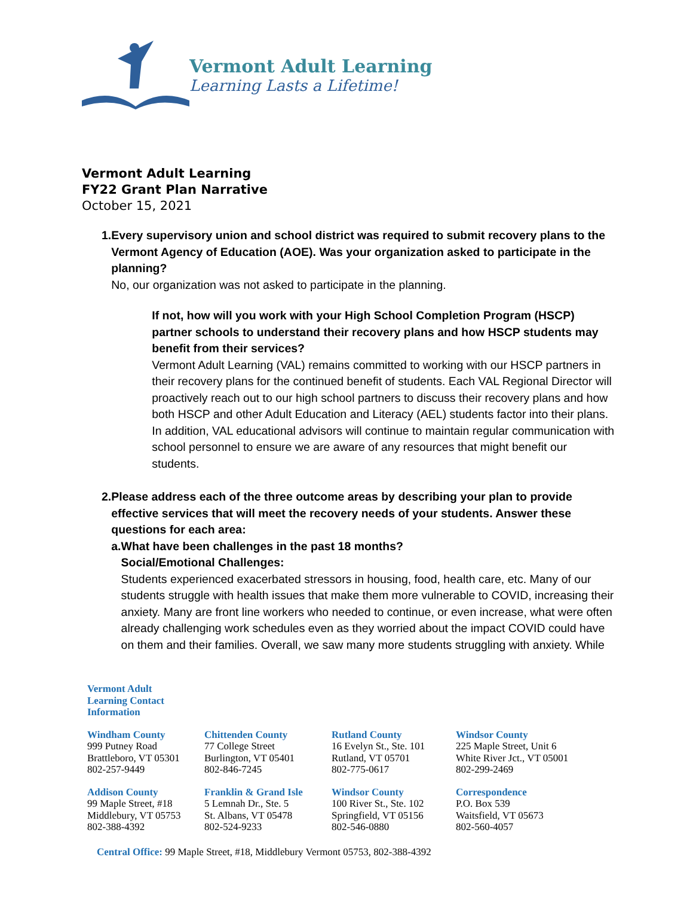Vermont Adult Learning
Learning Lasts a Lifetime!
Vermont Adult Learning
FY22 Grant Plan Narrative
October 15, 2021
1. Every supervisory union and school district was required to submit recovery plans to the Vermont Agency of Education (AOE). Was your organization asked to participate in the planning?
No, our organization was not asked to participate in the planning.
If not, how will you work with your High School Completion Program (HSCP) partner schools to understand their recovery plans and how HSCP students may benefit from their services?
Vermont Adult Learning (VAL) remains committed to working with our HSCP partners in their recovery plans for the continued benefit of students. Each VAL Regional Director will proactively reach out to our high school partners to discuss their recovery plans and how both HSCP and other Adult Education and Literacy (AEL) students factor into their plans. In addition, VAL educational advisors will continue to maintain regular communication with school personnel to ensure we are aware of any resources that might benefit our students.
2. Please address each of the three outcome areas by describing your plan to provide effective services that will meet the recovery needs of your students. Answer these questions for each area:
a. What have been challenges in the past 18 months?
Social/Emotional Challenges:
Students experienced exacerbated stressors in housing, food, health care, etc. Many of our students struggle with health issues that make them more vulnerable to COVID, increasing their anxiety. Many are front line workers who needed to continue, or even increase, what were often already challenging work schedules even as they worried about the impact COVID could have on them and their families. Overall, we saw many more students struggling with anxiety. While
Vermont Adult
Learning Contact
Information
Windham County
999 Putney Road
Brattleboro, VT 05301
802-257-9449
Chittenden County
77 College Street
Burlington, VT 05401
802-846-7245
Rutland County
16 Evelyn St., Ste. 101
Rutland, VT 05701
802-775-0617
Windsor County
225 Maple Street, Unit 6
White River Jct., VT 05001
802-299-2469
Addison County
99 Maple Street, #18
Middlebury, VT 05753
802-388-4392
Franklin & Grand Isle
5 Lemnah Dr., Ste. 5
St. Albans, VT 05478
802-524-9233
Windsor County
100 River St., Ste. 102
Springfield, VT 05156
802-546-0880
Correspondence
P.O. Box 539
Waitsfield, VT 05673
802-560-4057
Central Office: 99 Maple Street, #18, Middlebury Vermont 05753, 802-388-4392